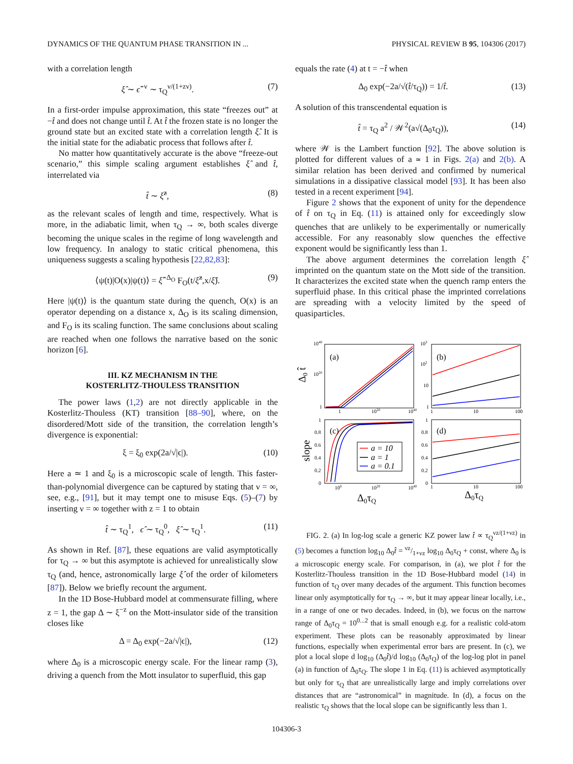DYNAMICS OF THE QUANTUM PHASE TRANSITION IN ... PHYSICAL REVIEW B 95, 104306 (2017)
with a correlation length
ξ̂ ∼ ϵ̂<sup>−ν</sup> ∼ τ<sub>Q</sub><sup>ν/(1+zν)</sup>. (7)
In a first-order impulse approximation, this state “freezes out” at −t̂ and does not change until t̂. At t̂ the frozen state is no longer the ground state but an excited state with a correlation length ξ̂. It is the initial state for the adiabatic process that follows after t̂.
No matter how quantitatively accurate is the above “freeze-out scenario,” this simple scaling argument establishes ξ̂ and t̂, interrelated via
t̂ ∼ ξ̂<sup>z</sup>, (8)
as the relevant scales of length and time, respectively. What is more, in the adiabatic limit, when τ<sub>Q</sub> → ∞, both scales diverge becoming the unique scales in the regime of long wavelength and low frequency. In analogy to static critical phenomena, this uniqueness suggests a scaling hypothesis [22,82,83]:
⟨ψ(t)|O(x)|ψ(t)⟩ = ξ̂<sup>−Δ<sub>O</sub></sup> F<sub>O</sub>(t/ξ̂<sup>z</sup>,x/ξ̂). (9)
Here |ψ(t)⟩ is the quantum state during the quench, O(x) is an operator depending on a distance x, Δ<sub>O</sub> is its scaling dimension, and F<sub>O</sub> is its scaling function. The same conclusions about scaling are reached when one follows the narrative based on the sonic horizon [6].
III. KZ MECHANISM IN THE
KOSTERLITZ-THOULESS TRANSITION
The power laws (1,2) are not directly applicable in the Kosterlitz-Thouless (KT) transition [88–90], where, on the disordered/Mott side of the transition, the correlation length’s divergence is exponential:
ξ = ξ<sub>0</sub> exp(2a/√|ϵ|). (10)
Here a ≃ 1 and ξ<sub>0</sub> is a microscopic scale of length. This faster-than-polynomial divergence can be captured by stating that ν = ∞, see, e.g., [91], but it may tempt one to misuse Eqs. (5)–(7) by inserting ν = ∞ together with z = 1 to obtain
t̂ ∼ τ<sub>Q</sub><sup>1</sup>, ϵ̂ ∼ τ<sub>Q</sub><sup>0</sup>, ξ̂ ∼ τ<sub>Q</sub><sup>1</sup>. (11)
As shown in Ref. [87], these equations are valid asymptotically for τ<sub>Q</sub> → ∞ but this asymptote is achieved for unrealistically slow τ<sub>Q</sub> (and, hence, astronomically large ξ̂ of the order of kilometers [87]). Below we briefly recount the argument.
In the 1D Bose-Hubbard model at commensurate filling, where z = 1, the gap Δ ∼ ξ<sup>−z</sup> on the Mott-insulator side of the transition closes like
Δ = Δ<sub>0</sub> exp(−2a/√|ϵ|), (12)
where Δ<sub>0</sub> is a microscopic energy scale. For the linear ramp (3), driving a quench from the Mott insulator to superfluid, this gap
equals the rate (4) at t = −t̂ when
Δ<sub>0</sub> exp(−2a/√(t̂/τ<sub>Q</sub>)) = 1/t̂. (13)
A solution of this transcendental equation is
t̂ = τ<sub>Q</sub> a<sup>2</sup> / 𝒲<sup>2</sup>(a√(Δ<sub>0</sub>τ<sub>Q</sub>)), (14)
where 𝒲 is the Lambert function [92]. The above solution is plotted for different values of a ≃ 1 in Figs. 2(a) and 2(b). A similar relation has been derived and confirmed by numerical simulations in a dissipative classical model [93]. It has been also tested in a recent experiment [94].
Figure 2 shows that the exponent of unity for the dependence of t̂ on τ<sub>Q</sub> in Eq. (11) is attained only for exceedingly slow quenches that are unlikely to be experimentally or numerically accessible. For any reasonably slow quenches the effective exponent would be significantly less than 1.
The above argument determines the correlation length ξ̂ imprinted on the quantum state on the Mott side of the transition. It characterizes the excited state when the quench ramp enters the superfluid phase. In this critical phase the imprinted correlations are spreading with a velocity limited by the speed of quasiparticles.
(a)
(b)
(c)
(d)
1040
1020
1
103
102
10
1
1
1020
1040
1
10
100
1
0.8
0.6
0.4
0.2
0
1
0.8
0.6
0.4
0.2
0
100
1020
1040
1
10
100
Δ0 t̂
slope
Δ0τQ
Δ0τQ
a = 10
a = 1
a = 0.1
FIG. 2. (a) In log-log scale a generic KZ power law t̂ ∝ τ<sub>Q</sub><sup>νz/(1+νz)</sup> in (5) becomes a function log<sub>10</sub> Δ<sub>0</sub>t̂ = νz/1+νz log<sub>10</sub> Δ<sub>0</sub>τ<sub>Q</sub> + const, where Δ<sub>0</sub> is a microscopic energy scale. For comparison, in (a), we plot t̂ for the Kosterlitz-Thouless transition in the 1D Bose-Hubbard model (14) in function of τ<sub>Q</sub> over many decades of the argument. This function becomes linear only asymptotically for τ<sub>Q</sub> → ∞, but it may appear linear locally, i.e., in a range of one or two decades. Indeed, in (b), we focus on the narrow range of Δ<sub>0</sub>τ<sub>Q</sub> = 10<sup>0...2</sup> that is small enough e.g. for a realistic cold-atom experiment. These plots can be reasonably approximated by linear functions, especially when experimental error bars are present. In (c), we plot a local slope d log<sub>10</sub> (Δ<sub>0</sub>t̂)/d log<sub>10</sub> (Δ<sub>0</sub>τ<sub>Q</sub>) of the log-log plot in panel (a) in function of Δ<sub>0</sub>τ<sub>Q</sub>. The slope 1 in Eq. (11) is achieved asymptotically but only for τ<sub>Q</sub> that are unrealistically large and imply correlations over distances that are “astronomical” in magnitude. In (d), a focus on the realistic τ<sub>Q</sub> shows that the local slope can be significantly less than 1.
104306-3